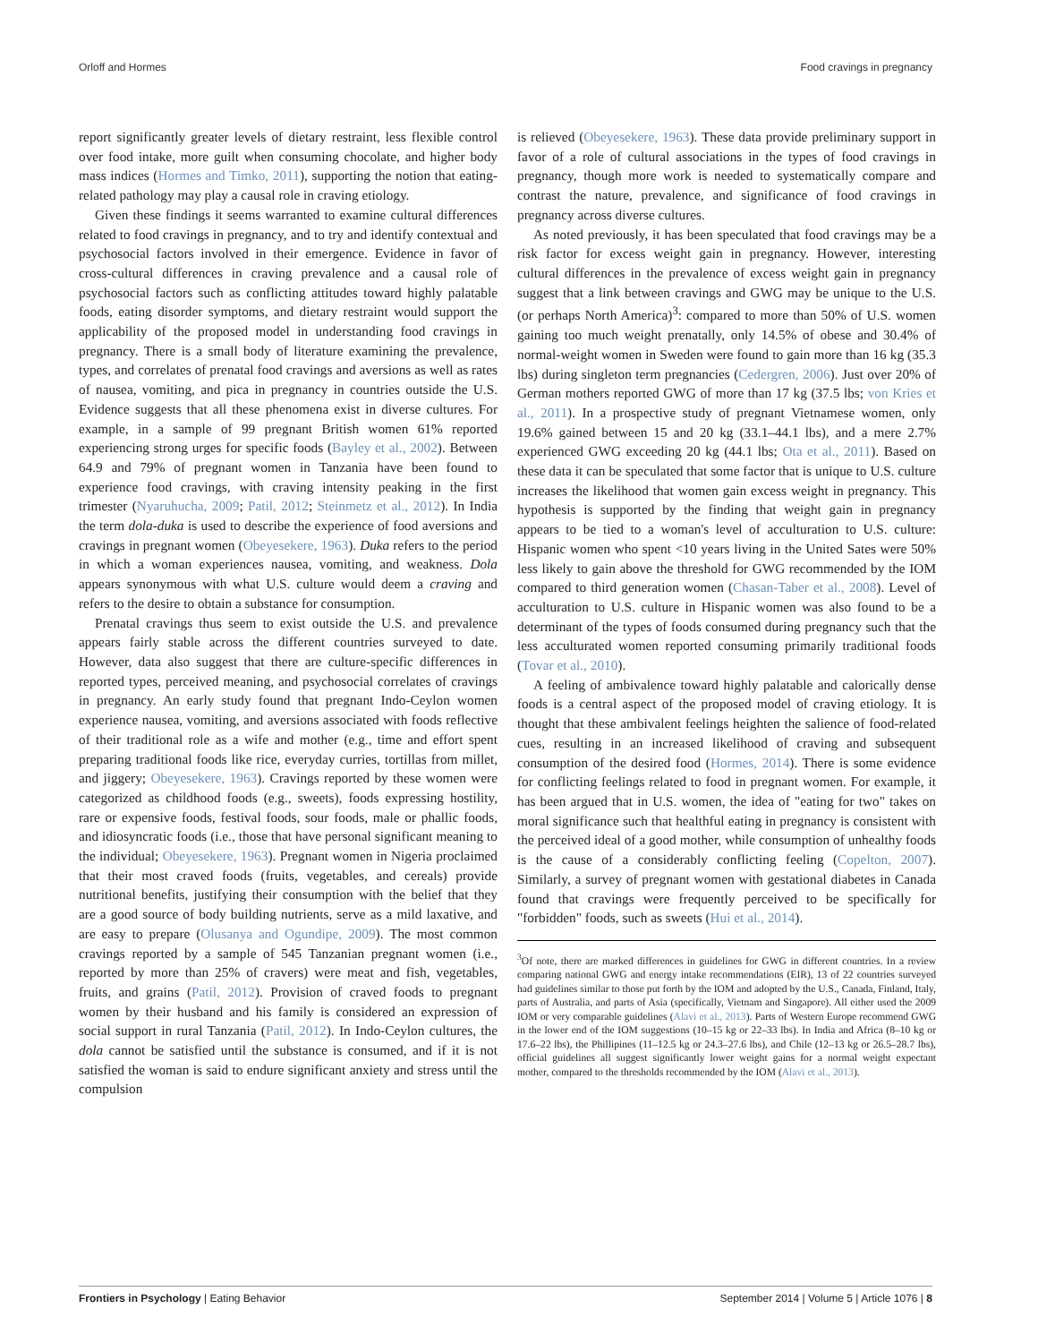Orloff and Hormes Food cravings in pregnancy
report significantly greater levels of dietary restraint, less flexible control over food intake, more guilt when consuming chocolate, and higher body mass indices (Hormes and Timko, 2011), supporting the notion that eating-related pathology may play a causal role in craving etiology.
Given these findings it seems warranted to examine cultural differences related to food cravings in pregnancy, and to try and identify contextual and psychosocial factors involved in their emergence. Evidence in favor of cross-cultural differences in craving prevalence and a causal role of psychosocial factors such as conflicting attitudes toward highly palatable foods, eating disorder symptoms, and dietary restraint would support the applicability of the proposed model in understanding food cravings in pregnancy. There is a small body of literature examining the prevalence, types, and correlates of prenatal food cravings and aversions as well as rates of nausea, vomiting, and pica in pregnancy in countries outside the U.S. Evidence suggests that all these phenomena exist in diverse cultures. For example, in a sample of 99 pregnant British women 61% reported experiencing strong urges for specific foods (Bayley et al., 2002). Between 64.9 and 79% of pregnant women in Tanzania have been found to experience food cravings, with craving intensity peaking in the first trimester (Nyaruhucha, 2009; Patil, 2012; Steinmetz et al., 2012). In India the term dola-duka is used to describe the experience of food aversions and cravings in pregnant women (Obeyesekere, 1963). Duka refers to the period in which a woman experiences nausea, vomiting, and weakness. Dola appears synonymous with what U.S. culture would deem a craving and refers to the desire to obtain a substance for consumption.
Prenatal cravings thus seem to exist outside the U.S. and prevalence appears fairly stable across the different countries surveyed to date. However, data also suggest that there are culture-specific differences in reported types, perceived meaning, and psychosocial correlates of cravings in pregnancy. An early study found that pregnant Indo-Ceylon women experience nausea, vomiting, and aversions associated with foods reflective of their traditional role as a wife and mother (e.g., time and effort spent preparing traditional foods like rice, everyday curries, tortillas from millet, and jiggery; Obeyesekere, 1963). Cravings reported by these women were categorized as childhood foods (e.g., sweets), foods expressing hostility, rare or expensive foods, festival foods, sour foods, male or phallic foods, and idiosyncratic foods (i.e., those that have personal significant meaning to the individual; Obeyesekere, 1963). Pregnant women in Nigeria proclaimed that their most craved foods (fruits, vegetables, and cereals) provide nutritional benefits, justifying their consumption with the belief that they are a good source of body building nutrients, serve as a mild laxative, and are easy to prepare (Olusanya and Ogundipe, 2009). The most common cravings reported by a sample of 545 Tanzanian pregnant women (i.e., reported by more than 25% of cravers) were meat and fish, vegetables, fruits, and grains (Patil, 2012). Provision of craved foods to pregnant women by their husband and his family is considered an expression of social support in rural Tanzania (Patil, 2012). In Indo-Ceylon cultures, the dola cannot be satisfied until the substance is consumed, and if it is not satisfied the woman is said to endure significant anxiety and stress until the compulsion
is relieved (Obeyesekere, 1963). These data provide preliminary support in favor of a role of cultural associations in the types of food cravings in pregnancy, though more work is needed to systematically compare and contrast the nature, prevalence, and significance of food cravings in pregnancy across diverse cultures.
As noted previously, it has been speculated that food cravings may be a risk factor for excess weight gain in pregnancy. However, interesting cultural differences in the prevalence of excess weight gain in pregnancy suggest that a link between cravings and GWG may be unique to the U.S. (or perhaps North America)<sup>3</sup>: compared to more than 50% of U.S. women gaining too much weight prenatally, only 14.5% of obese and 30.4% of normal-weight women in Sweden were found to gain more than 16 kg (35.3 lbs) during singleton term pregnancies (Cedergren, 2006). Just over 20% of German mothers reported GWG of more than 17 kg (37.5 lbs; von Kries et al., 2011). In a prospective study of pregnant Vietnamese women, only 19.6% gained between 15 and 20 kg (33.1–44.1 lbs), and a mere 2.7% experienced GWG exceeding 20 kg (44.1 lbs; Ota et al., 2011). Based on these data it can be speculated that some factor that is unique to U.S. culture increases the likelihood that women gain excess weight in pregnancy. This hypothesis is supported by the finding that weight gain in pregnancy appears to be tied to a woman's level of acculturation to U.S. culture: Hispanic women who spent <10 years living in the United Sates were 50% less likely to gain above the threshold for GWG recommended by the IOM compared to third generation women (Chasan-Taber et al., 2008). Level of acculturation to U.S. culture in Hispanic women was also found to be a determinant of the types of foods consumed during pregnancy such that the less acculturated women reported consuming primarily traditional foods (Tovar et al., 2010).
A feeling of ambivalence toward highly palatable and calorically dense foods is a central aspect of the proposed model of craving etiology. It is thought that these ambivalent feelings heighten the salience of food-related cues, resulting in an increased likelihood of craving and subsequent consumption of the desired food (Hormes, 2014). There is some evidence for conflicting feelings related to food in pregnant women. For example, it has been argued that in U.S. women, the idea of "eating for two" takes on moral significance such that healthful eating in pregnancy is consistent with the perceived ideal of a good mother, while consumption of unhealthy foods is the cause of a considerably conflicting feeling (Copelton, 2007). Similarly, a survey of pregnant women with gestational diabetes in Canada found that cravings were frequently perceived to be specifically for "forbidden" foods, such as sweets (Hui et al., 2014).
<sup>3</sup> Of note, there are marked differences in guidelines for GWG in different countries. In a review comparing national GWG and energy intake recommendations (EIR), 13 of 22 countries surveyed had guidelines similar to those put forth by the IOM and adopted by the U.S., Canada, Finland, Italy, parts of Australia, and parts of Asia (specifically, Vietnam and Singapore). All either used the 2009 IOM or very comparable guidelines (Alavi et al., 2013). Parts of Western Europe recommend GWG in the lower end of the IOM suggestions (10–15 kg or 22–33 lbs). In India and Africa (8–10 kg or 17.6–22 lbs), the Phillipines (11–12.5 kg or 24.3–27.6 lbs), and Chile (12–13 kg or 26.5–28.7 lbs), official guidelines all suggest significantly lower weight gains for a normal weight expectant mother, compared to the thresholds recommended by the IOM (Alavi et al., 2013).
Frontiers in Psychology | Eating Behavior September 2014 | Volume 5 | Article 1076 | 8